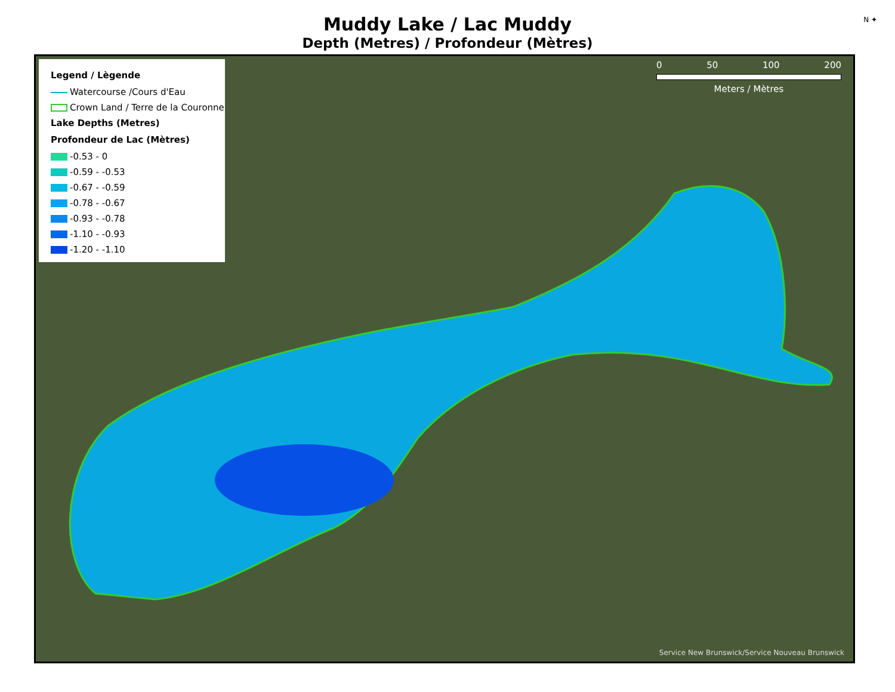N ✦
Muddy Lake / Lac Muddy
Depth (Metres) / Profondeur (Mètres)
Legend / Lègende
Watercourse /Cours d'Eau
Crown Land / Terre de la Couronne
Lake Depths (Metres)
Profondeur de Lac (Mètres)
-0.53 - 0
-0.59 - -0.53
-0.67 - -0.59
-0.78 - -0.67
-0.93 - -0.78
-1.10 - -0.93
-1.20 - -1.10
0 50 100 200
Meters / Mètres
Service New Brunswick/Service Nouveau Brunswick